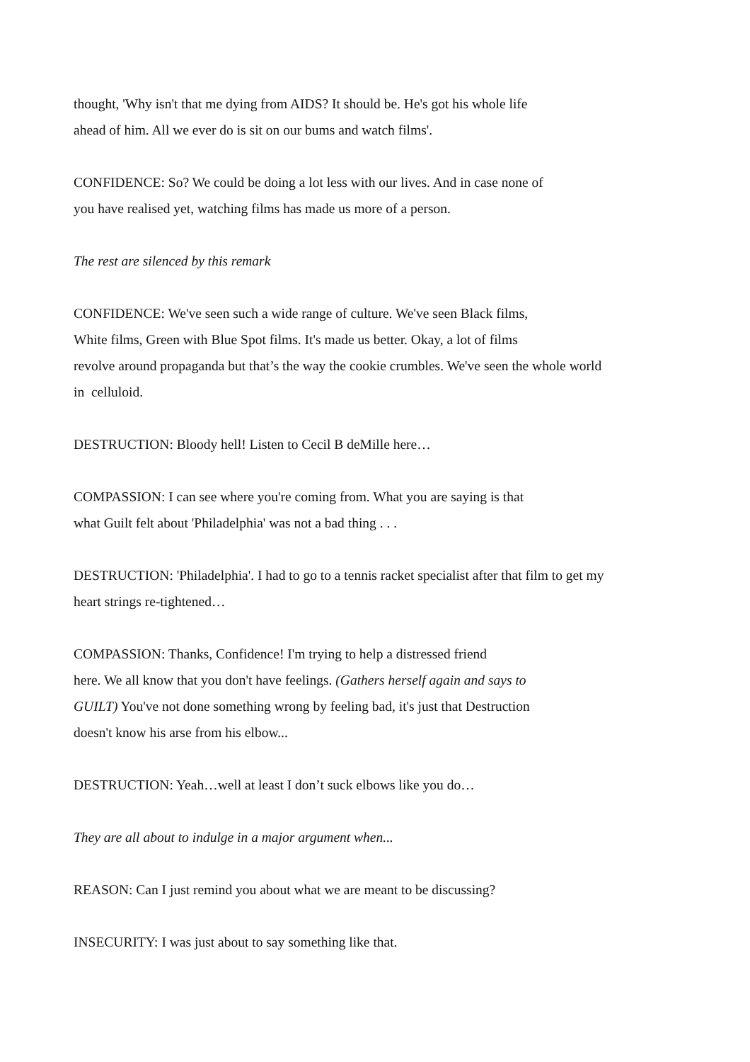thought, 'Why isn't that me dying from AIDS? It should be. He's got his whole life
ahead of him. All we ever do is sit on our bums and watch films'.
CONFIDENCE: So? We could be doing a lot less with our lives. And in case none of
you have realised yet, watching films has made us more of a person.
The rest are silenced by this remark
CONFIDENCE: We've seen such a wide range of culture. We've seen Black films,
White films, Green with Blue Spot films. It's made us better. Okay, a lot of films
revolve around propaganda but that’s the way the cookie crumbles. We've seen the whole world
in celluloid.
DESTRUCTION: Bloody hell! Listen to Cecil B deMille here…
COMPASSION: I can see where you're coming from. What you are saying is that
what Guilt felt about 'Philadelphia' was not a bad thing . . .
DESTRUCTION: 'Philadelphia'. I had to go to a tennis racket specialist after that film to get my
heart strings re-tightened…
COMPASSION: Thanks, Confidence! I'm trying to help a distressed friend
here. We all know that you don't have feelings. (Gathers herself again and says to
GUILT) You've not done something wrong by feeling bad, it's just that Destruction
doesn't know his arse from his elbow...
DESTRUCTION: Yeah…well at least I don’t suck elbows like you do…
They are all about to indulge in a major argument when...
REASON: Can I just remind you about what we are meant to be discussing?
INSECURITY: I was just about to say something like that.